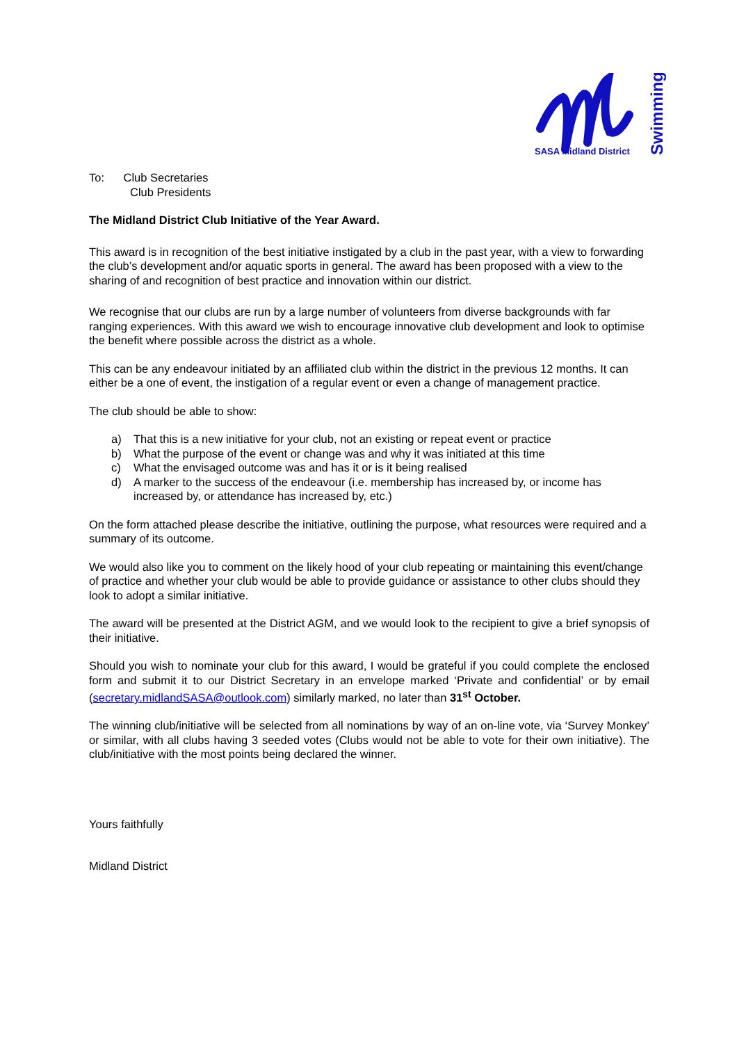SASA Midland District
Swimming
To: Club Secretaries
Club Presidents
The Midland District Club Initiative of the Year Award.
This award is in recognition of the best initiative instigated by a club in the past year, with a view to forwarding the club’s development and/or aquatic sports in general. The award has been proposed with a view to the sharing of and recognition of best practice and innovation within our district.
We recognise that our clubs are run by a large number of volunteers from diverse backgrounds with far ranging experiences. With this award we wish to encourage innovative club development and look to optimise the benefit where possible across the district as a whole.
This can be any endeavour initiated by an affiliated club within the district in the previous 12 months. It can either be a one of event, the instigation of a regular event or even a change of management practice.
The club should be able to show:
a) That this is a new initiative for your club, not an existing or repeat event or practice
b) What the purpose of the event or change was and why it was initiated at this time
c) What the envisaged outcome was and has it or is it being realised
d) A marker to the success of the endeavour (i.e. membership has increased by, or income has increased by, or attendance has increased by, etc.)
On the form attached please describe the initiative, outlining the purpose, what resources were required and a summary of its outcome.
We would also like you to comment on the likely hood of your club repeating or maintaining this event/change of practice and whether your club would be able to provide guidance or assistance to other clubs should they look to adopt a similar initiative.
The award will be presented at the District AGM, and we would look to the recipient to give a brief synopsis of their initiative.
Should you wish to nominate your club for this award, I would be grateful if you could complete the enclosed form and submit it to our District Secretary in an envelope marked ‘Private and confidential’ or by email (secretary.midlandSASA@outlook.com) similarly marked, no later than 31<sup>st</sup> October.
The winning club/initiative will be selected from all nominations by way of an on-line vote, via ‘Survey Monkey’ or similar, with all clubs having 3 seeded votes (Clubs would not be able to vote for their own initiative). The club/initiative with the most points being declared the winner.
Yours faithfully
Midland District